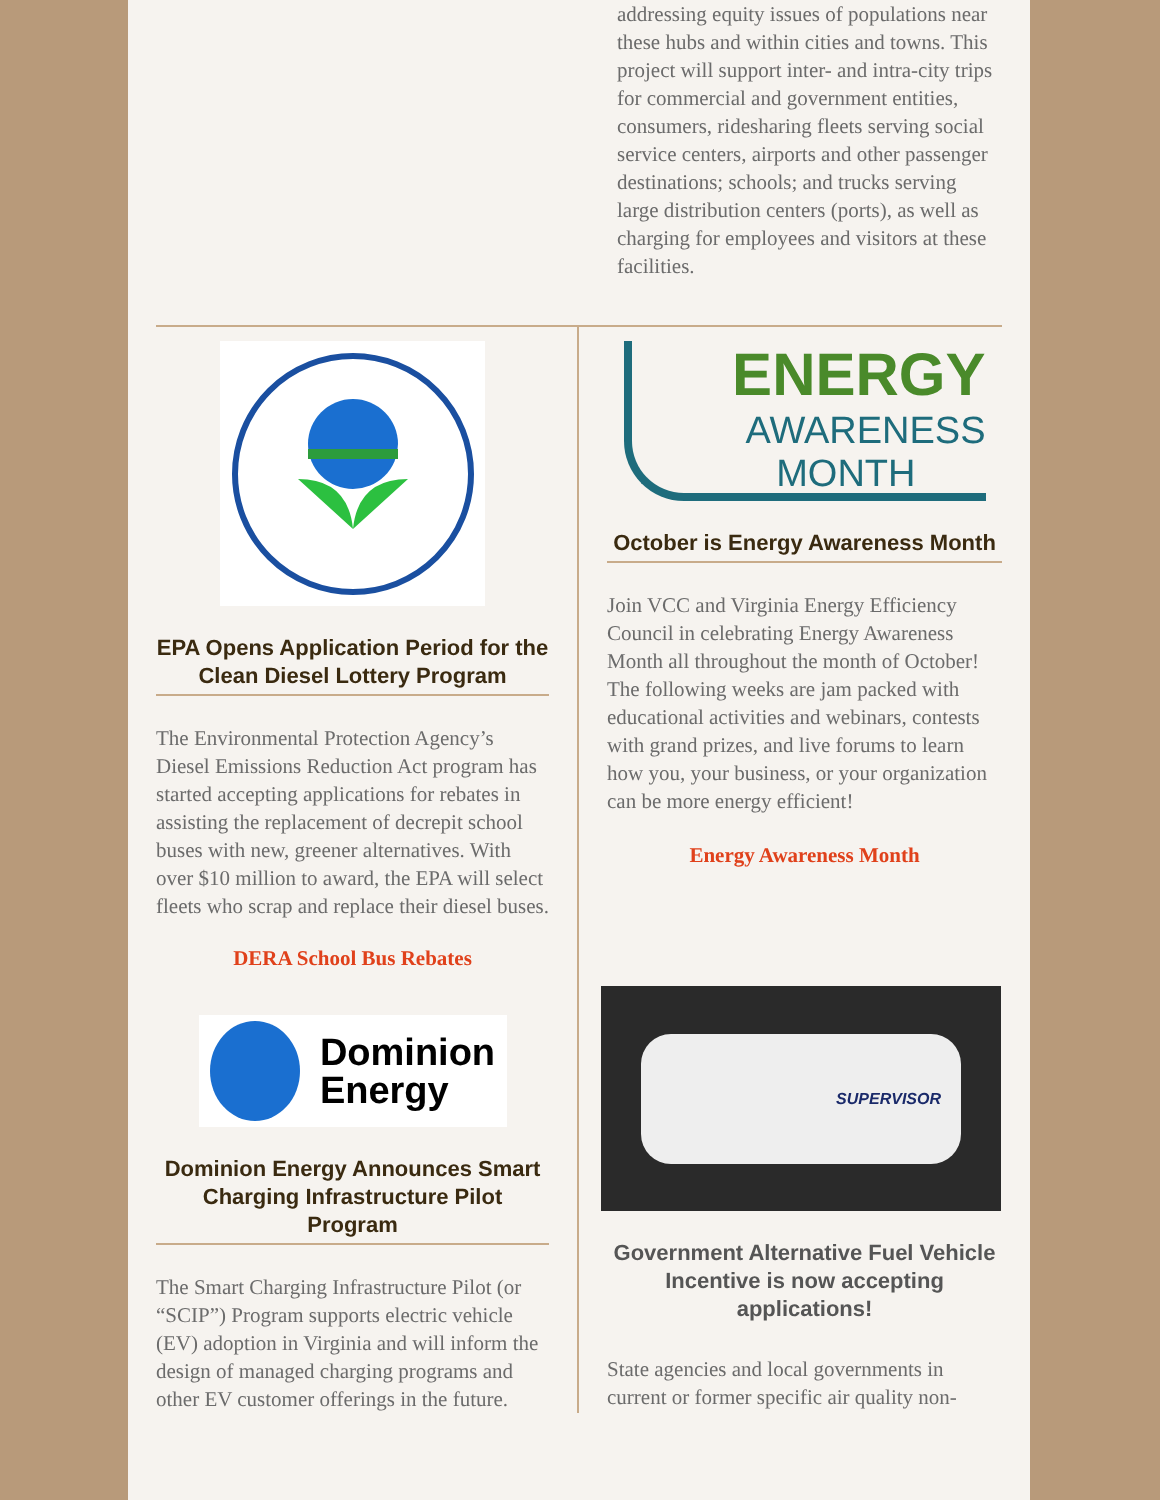addressing equity issues of populations near these hubs and within cities and towns. This project will support inter- and intra-city trips for commercial and government entities, consumers, ridesharing fleets serving social service centers, airports and other passenger destinations; schools; and trucks serving large distribution centers (ports), as well as charging for employees and visitors at these facilities.
EPA Opens Application Period for the Clean Diesel Lottery Program
The Environmental Protection Agency’s Diesel Emissions Reduction Act program has started accepting applications for rebates in assisting the replacement of decrepit school buses with new, greener alternatives. With over $10 million to award, the EPA will select fleets who scrap and replace their diesel buses.
DERA School Bus Rebates
Dominion
Energy
Dominion Energy Announces Smart Charging Infrastructure Pilot Program
The Smart Charging Infrastructure Pilot (or “SCIP”) Program supports electric vehicle (EV) adoption in Virginia and will inform the design of managed charging programs and other EV customer offerings in the future.
ENERGY
AWARENESS
MONTH
October is Energy Awareness Month
Join VCC and Virginia Energy Efficiency Council in celebrating Energy Awareness Month all throughout the month of October! The following weeks are jam packed with educational activities and webinars, contests with grand prizes, and live forums to learn how you, your business, or your organization can be more energy efficient!
Energy Awareness Month
SUPERVISOR
Government Alternative Fuel Vehicle Incentive is now accepting applications!
State agencies and local governments in current or former specific air quality non-